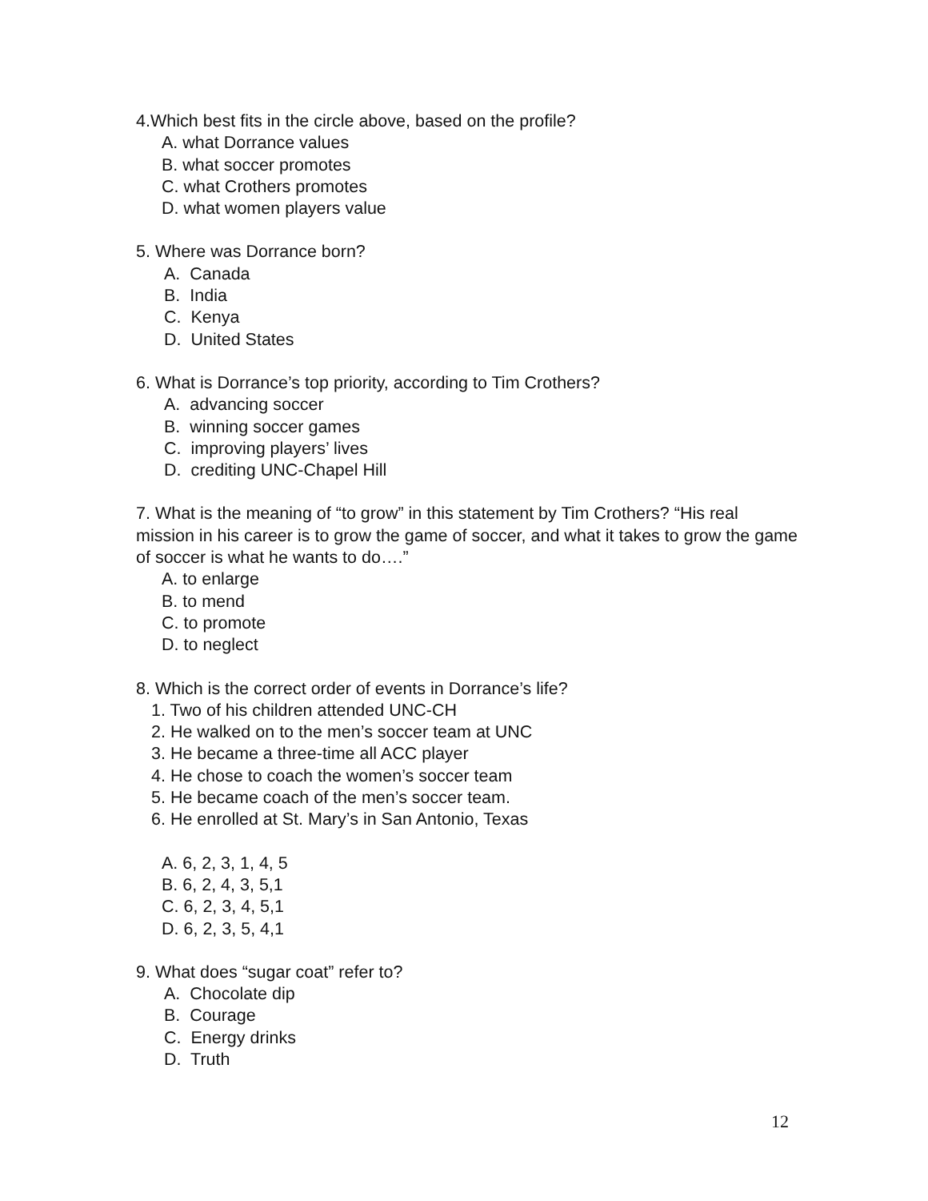4.Which best fits in the circle above, based on the profile?
A. what Dorrance values
B. what soccer promotes
C. what Crothers promotes
D. what women players value
5. Where was Dorrance born?
A. Canada
B. India
C. Kenya
D. United States
6. What is Dorrance’s top priority, according to Tim Crothers?
A. advancing soccer
B. winning soccer games
C. improving players’ lives
D. crediting UNC-Chapel Hill
7. What is the meaning of “to grow” in this statement by Tim Crothers? “His real mission in his career is to grow the game of soccer, and what it takes to grow the game of soccer is what he wants to do….”
A. to enlarge
B. to mend
C. to promote
D. to neglect
8. Which is the correct order of events in Dorrance’s life?
1. Two of his children attended UNC-CH
2. He walked on to the men’s soccer team at UNC
3. He became a three-time all ACC player
4. He chose to coach the women’s soccer team
5. He became coach of the men’s soccer team.
6. He enrolled at St. Mary’s in San Antonio, Texas
A. 6, 2, 3, 1, 4, 5
B. 6, 2, 4, 3, 5,1
C. 6, 2, 3, 4, 5,1
D. 6, 2, 3, 5, 4,1
9. What does “sugar coat” refer to?
A. Chocolate dip
B. Courage
C. Energy drinks
D. Truth
12